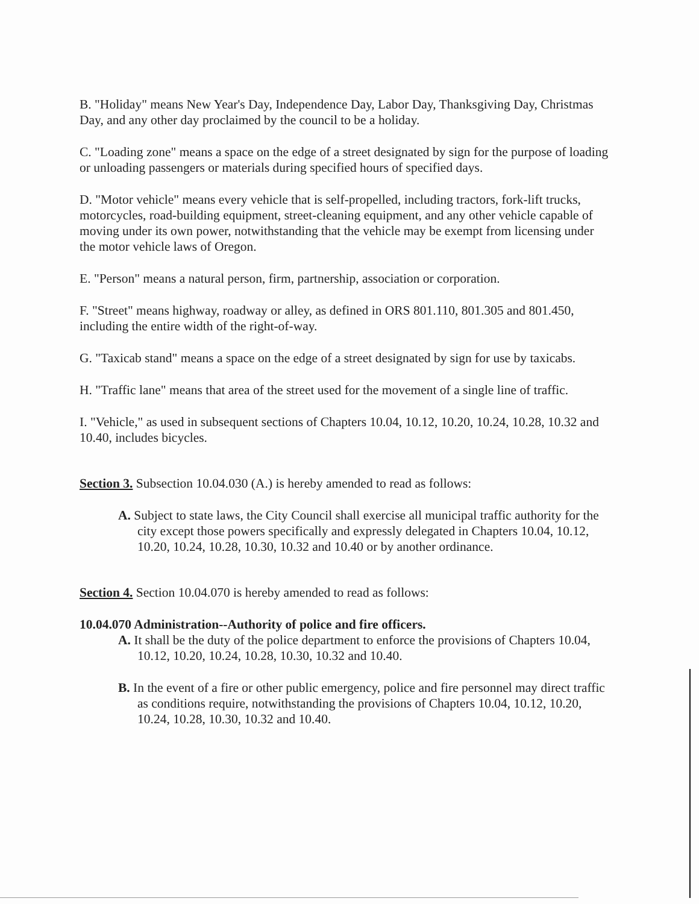B. "Holiday" means New Year's Day, Independence Day, Labor Day, Thanksgiving Day, Christmas Day, and any other day proclaimed by the council to be a holiday.
C. "Loading zone" means a space on the edge of a street designated by sign for the purpose of loading or unloading passengers or materials during specified hours of specified days.
D. "Motor vehicle" means every vehicle that is self-propelled, including tractors, fork-lift trucks, motorcycles, road-building equipment, street-cleaning equipment, and any other vehicle capable of moving under its own power, notwithstanding that the vehicle may be exempt from licensing under the motor vehicle laws of Oregon.
E. "Person" means a natural person, firm, partnership, association or corporation.
F. "Street" means highway, roadway or alley, as defined in ORS 801.110, 801.305 and 801.450, including the entire width of the right-of-way.
G. "Taxicab stand" means a space on the edge of a street designated by sign for use by taxicabs.
H. "Traffic lane" means that area of the street used for the movement of a single line of traffic.
I. "Vehicle," as used in subsequent sections of Chapters 10.04, 10.12, 10.20, 10.24, 10.28, 10.32 and 10.40, includes bicycles.
Section 3. Subsection 10.04.030 (A.) is hereby amended to read as follows:
A. Subject to state laws, the City Council shall exercise all municipal traffic authority for the city except those powers specifically and expressly delegated in Chapters 10.04, 10.12, 10.20, 10.24, 10.28, 10.30, 10.32 and 10.40 or by another ordinance.
Section 4. Section 10.04.070 is hereby amended to read as follows:
10.04.070 Administration--Authority of police and fire officers.
A. It shall be the duty of the police department to enforce the provisions of Chapters 10.04, 10.12, 10.20, 10.24, 10.28, 10.30, 10.32 and 10.40.
B. In the event of a fire or other public emergency, police and fire personnel may direct traffic as conditions require, notwithstanding the provisions of Chapters 10.04, 10.12, 10.20, 10.24, 10.28, 10.30, 10.32 and 10.40.